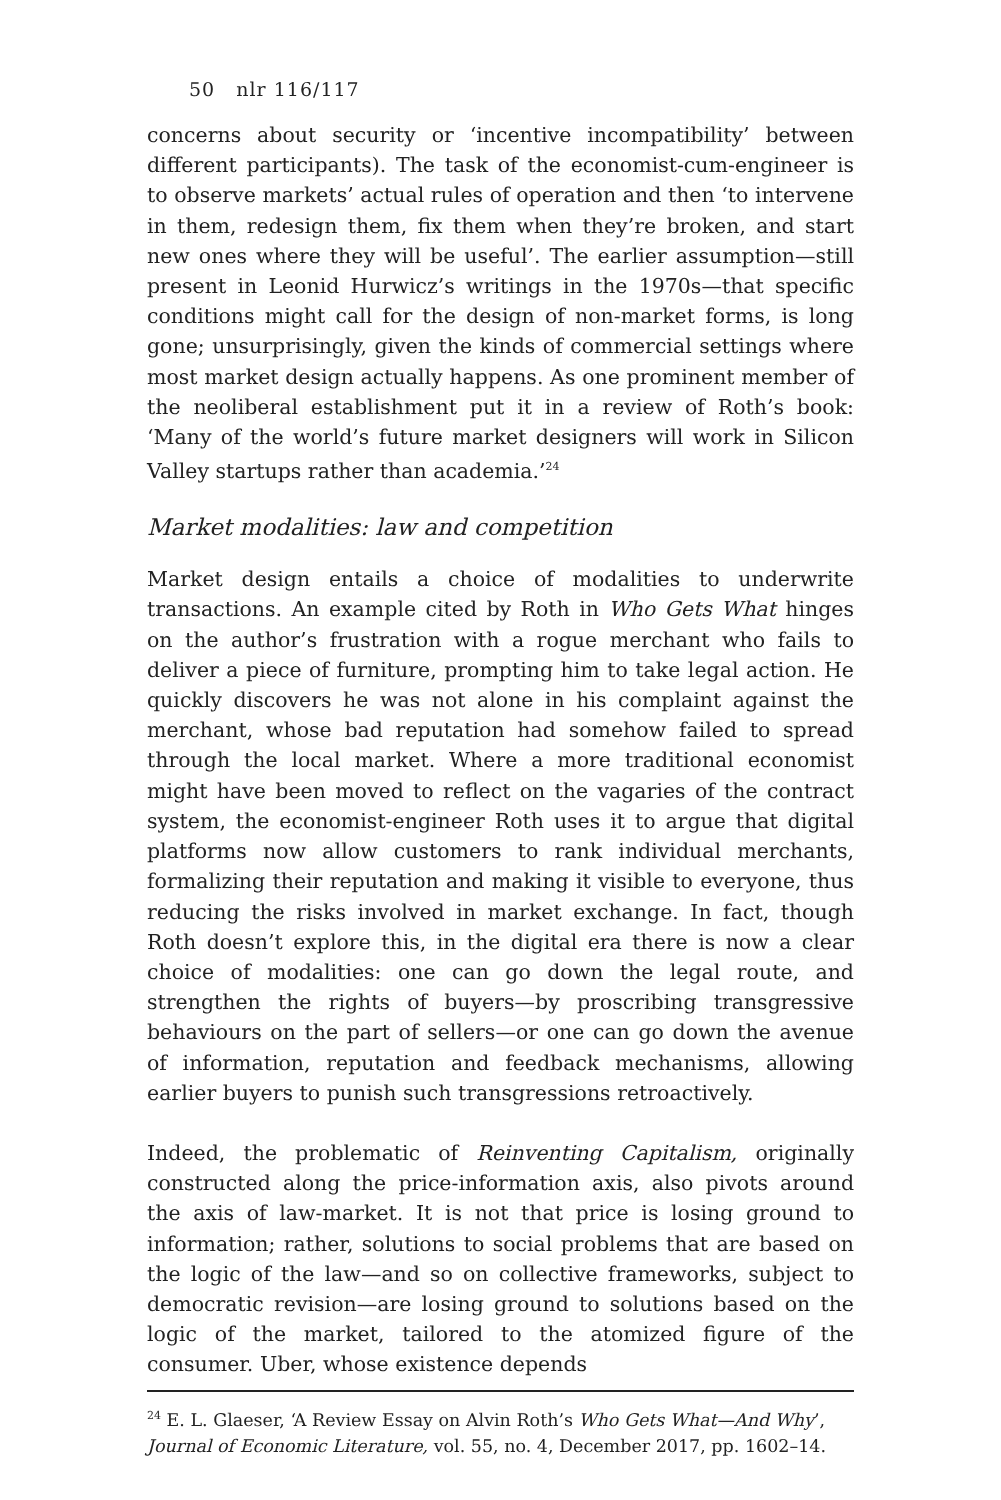50 nlr 116/117
concerns about security or ‘incentive incompatibility’ between different participants). The task of the economist-cum-engineer is to observe markets’ actual rules of operation and then ‘to intervene in them, redesign them, fix them when they’re broken, and start new ones where they will be useful’. The earlier assumption—still present in Leonid Hurwicz’s writings in the 1970s—that specific conditions might call for the design of non-market forms, is long gone; unsurprisingly, given the kinds of commercial settings where most market design actually happens. As one prominent member of the neoliberal establishment put it in a review of Roth’s book: ‘Many of the world’s future market designers will work in Silicon Valley startups rather than academia.’<sup>24</sup>
Market modalities: law and competition
Market design entails a choice of modalities to underwrite transactions. An example cited by Roth in Who Gets What hinges on the author’s frustration with a rogue merchant who fails to deliver a piece of furniture, prompting him to take legal action. He quickly discovers he was not alone in his complaint against the merchant, whose bad reputation had somehow failed to spread through the local market. Where a more traditional economist might have been moved to reflect on the vagaries of the contract system, the economist-engineer Roth uses it to argue that digital platforms now allow customers to rank individual merchants, formalizing their reputation and making it visible to everyone, thus reducing the risks involved in market exchange. In fact, though Roth doesn’t explore this, in the digital era there is now a clear choice of modalities: one can go down the legal route, and strengthen the rights of buyers—by proscribing transgressive behaviours on the part of sellers—or one can go down the avenue of information, reputation and feedback mechanisms, allowing earlier buyers to punish such transgressions retroactively.
Indeed, the problematic of Reinventing Capitalism, originally constructed along the price-information axis, also pivots around the axis of law-market. It is not that price is losing ground to information; rather, solutions to social problems that are based on the logic of the law—and so on collective frameworks, subject to democratic revision—are losing ground to solutions based on the logic of the market, tailored to the atomized figure of the consumer. Uber, whose existence depends
<sup>24</sup> E. L. Glaeser, ‘A Review Essay on Alvin Roth’s Who Gets What—And Why’, Journal of Economic Literature, vol. 55, no. 4, December 2017, pp. 1602–14.